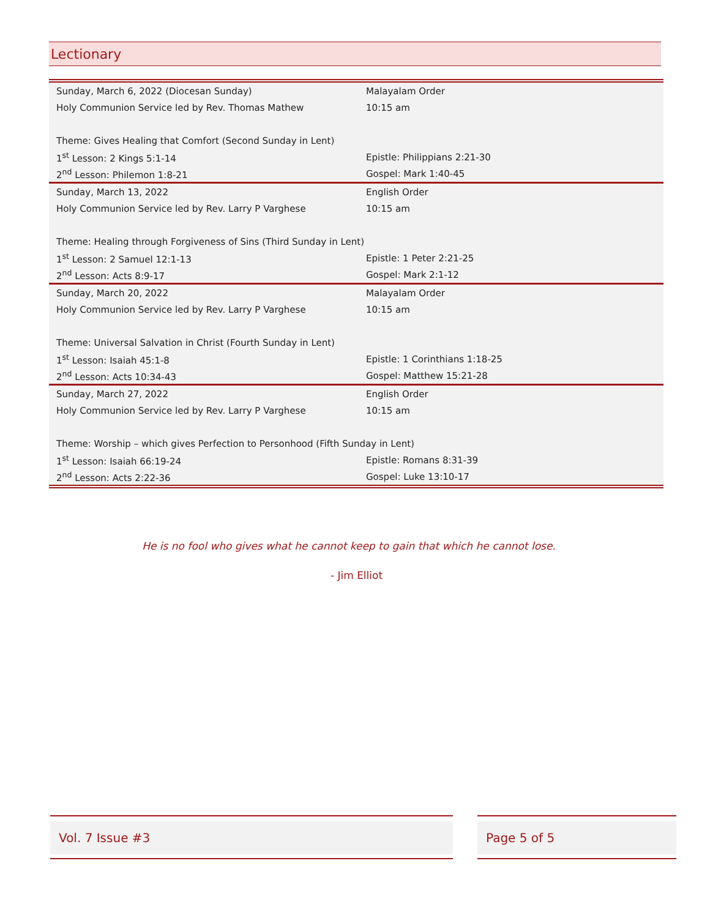Lectionary
| Sunday, March 6, 2022 (Diocesan Sunday) | Malayalam Order |
| Holy Communion Service led by Rev. Thomas Mathew | 10:15 am |
| Theme: Gives Healing that Comfort (Second Sunday in Lent) | |
| 1<sup>st</sup> Lesson: 2 Kings 5:1-14 | Epistle: Philippians 2:21-30 |
| 2<sup>nd</sup> Lesson: Philemon 1:8-21 | Gospel: Mark 1:40-45 |
| Sunday, March 13, 2022 | English Order |
| Holy Communion Service led by Rev. Larry P Varghese | 10:15 am |
| Theme: Healing through Forgiveness of Sins (Third Sunday in Lent) | |
| 1<sup>st</sup> Lesson: 2 Samuel 12:1-13 | Epistle: 1 Peter 2:21-25 |
| 2<sup>nd</sup> Lesson: Acts 8:9-17 | Gospel: Mark 2:1-12 |
| Sunday, March 20, 2022 | Malayalam Order |
| Holy Communion Service led by Rev. Larry P Varghese | 10:15 am |
| Theme: Universal Salvation in Christ (Fourth Sunday in Lent) | |
| 1<sup>st</sup> Lesson: Isaiah 45:1-8 | Epistle: 1 Corinthians 1:18-25 |
| 2<sup>nd</sup> Lesson: Acts 10:34-43 | Gospel: Matthew 15:21-28 |
| Sunday, March 27, 2022 | English Order |
| Holy Communion Service led by Rev. Larry P Varghese | 10:15 am |
| Theme: Worship – which gives Perfection to Personhood (Fifth Sunday in Lent) | |
| 1<sup>st</sup> Lesson: Isaiah 66:19-24 | Epistle: Romans 8:31-39 |
| 2<sup>nd</sup> Lesson: Acts 2:22-36 | Gospel: Luke 13:10-17 |
He is no fool who gives what he cannot keep to gain that which he cannot lose.
- Jim Elliot
Vol. 7 Issue #3 Page 5 of 5